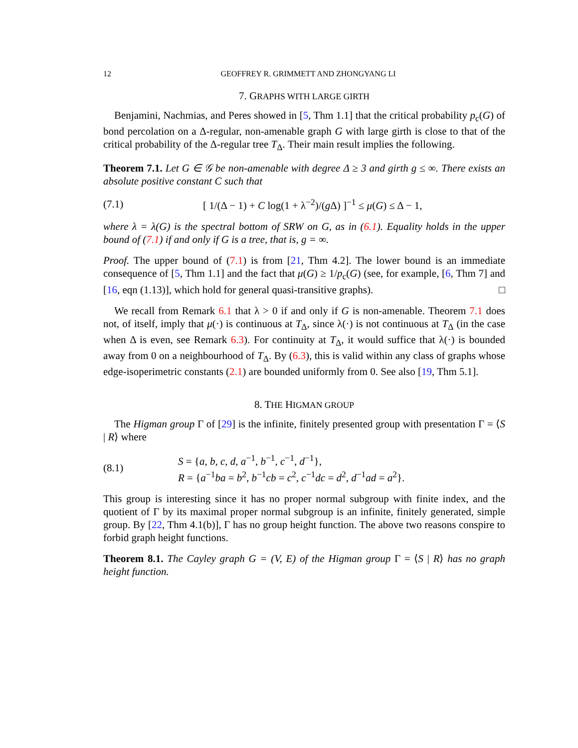12 GEOFFREY R. GRIMMETT AND ZHONGYANG LI
7. GRAPHS WITH LARGE GIRTH
Benjamini, Nachmias, and Peres showed in [5, Thm 1.1] that the critical probability p<sub>c</sub>(G) of bond percolation on a Δ-regular, non-amenable graph G with large girth is close to that of the critical probability of the Δ-regular tree T<sub>Δ</sub>. Their main result implies the following.
Theorem 7.1. Let G ∈ 𝒢 be non-amenable with degree Δ ≥ 3 and girth g ≤ ∞. There exists an absolute positive constant C such that
(7.1) [ 1/(Δ − 1) + C log(1 + λ<sup>−2</sup>)/(g Δ) ]<sup>−1</sup> ≤ μ(G) ≤ Δ − 1,
where λ = λ(G) is the spectral bottom of SRW on G, as in (6.1). Equality holds in the upper bound of (7.1) if and only if G is a tree, that is, g = ∞.
Proof. The upper bound of (7.1) is from [21, Thm 4.2]. The lower bound is an immediate consequence of [5, Thm 1.1] and the fact that μ(G) ≥ 1/p<sub>c</sub>(G) (see, for example, [6, Thm 7] and [16, eqn (1.13)], which hold for general quasi-transitive graphs). □
We recall from Remark 6.1 that λ > 0 if and only if G is non-amenable. Theorem 7.1 does not, of itself, imply that μ(·) is continuous at T<sub>Δ</sub>, since λ(·) is not continuous at T<sub>Δ</sub> (in the case when Δ is even, see Remark 6.3). For continuity at T<sub>Δ</sub>, it would suffice that λ(·) is bounded away from 0 on a neighbourhood of T<sub>Δ</sub>. By (6.3), this is valid within any class of graphs whose edge-isoperimetric constants (2.1) are bounded uniformly from 0. See also [19, Thm 5.1].
8. THE HIGMAN GROUP
The Higman group Γ of [29] is the infinite, finitely presented group with presentation Γ = ⟨S | R⟩ where
(8.1) S = {a, b, c, d, a<sup>−1</sup>, b<sup>−1</sup>, c<sup>−1</sup>, d<sup>−1</sup>},
R = {a<sup>−1</sup>ba = b<sup>2</sup>, b<sup>−1</sup>cb = c<sup>2</sup>, c<sup>−1</sup>dc = d<sup>2</sup>, d<sup>−1</sup>ad = a<sup>2</sup>}.
This group is interesting since it has no proper normal subgroup with finite index, and the quotient of Γ by its maximal proper normal subgroup is an infinite, finitely generated, simple group. By [22, Thm 4.1(b)], Γ has no group height function. The above two reasons conspire to forbid graph height functions.
Theorem 8.1. The Cayley graph G = (V, E) of the Higman group Γ = ⟨S | R⟩ has no graph height function.